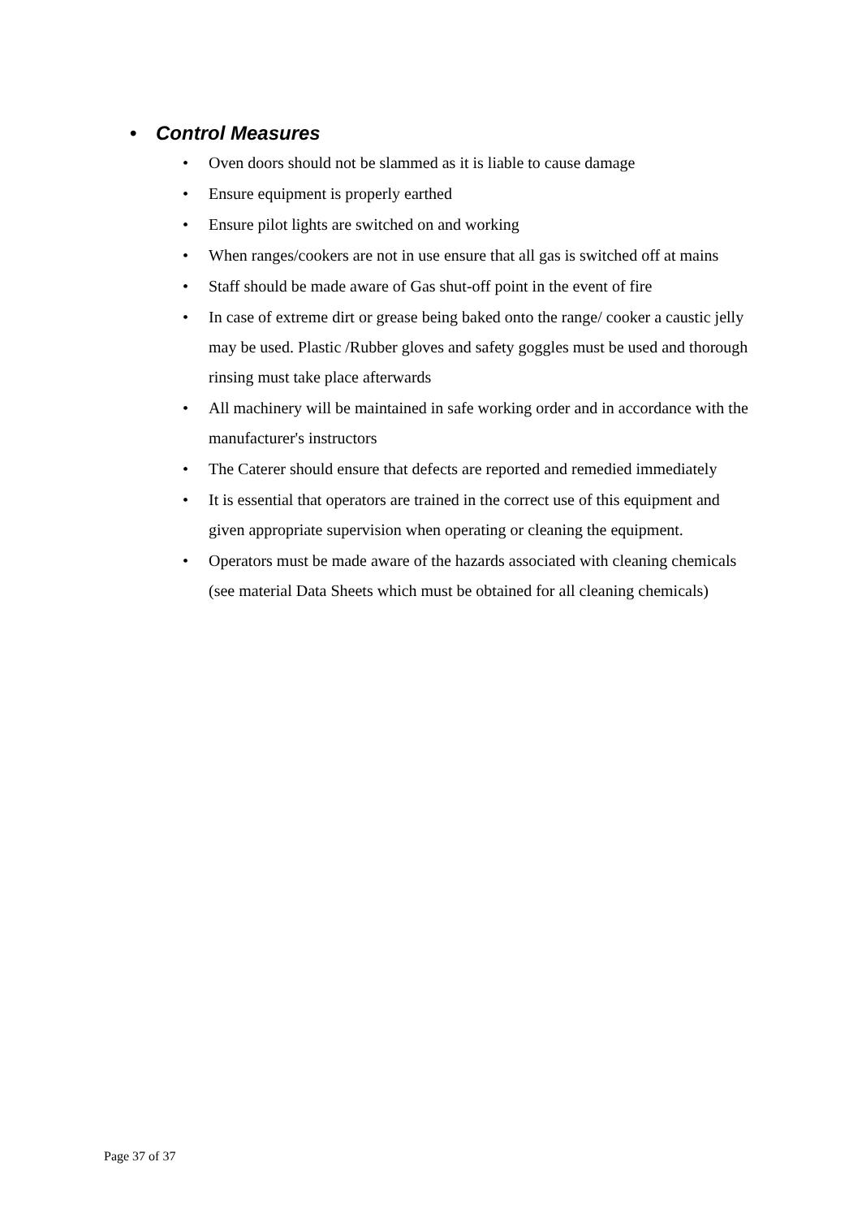• Control Measures
• Oven doors should not be slammed as it is liable to cause damage
• Ensure equipment is properly earthed
• Ensure pilot lights are switched on and working
• When ranges/cookers are not in use ensure that all gas is switched off at mains
• Staff should be made aware of Gas shut-off point in the event of fire
• In case of extreme dirt or grease being baked onto the range/ cooker a caustic jelly may be used. Plastic /Rubber gloves and safety goggles must be used and thorough rinsing must take place afterwards
• All machinery will be maintained in safe working order and in accordance with the manufacturer's instructors
• The Caterer should ensure that defects are reported and remedied immediately
• It is essential that operators are trained in the correct use of this equipment and given appropriate supervision when operating or cleaning the equipment.
• Operators must be made aware of the hazards associated with cleaning chemicals (see material Data Sheets which must be obtained for all cleaning chemicals)
Page 37 of 37